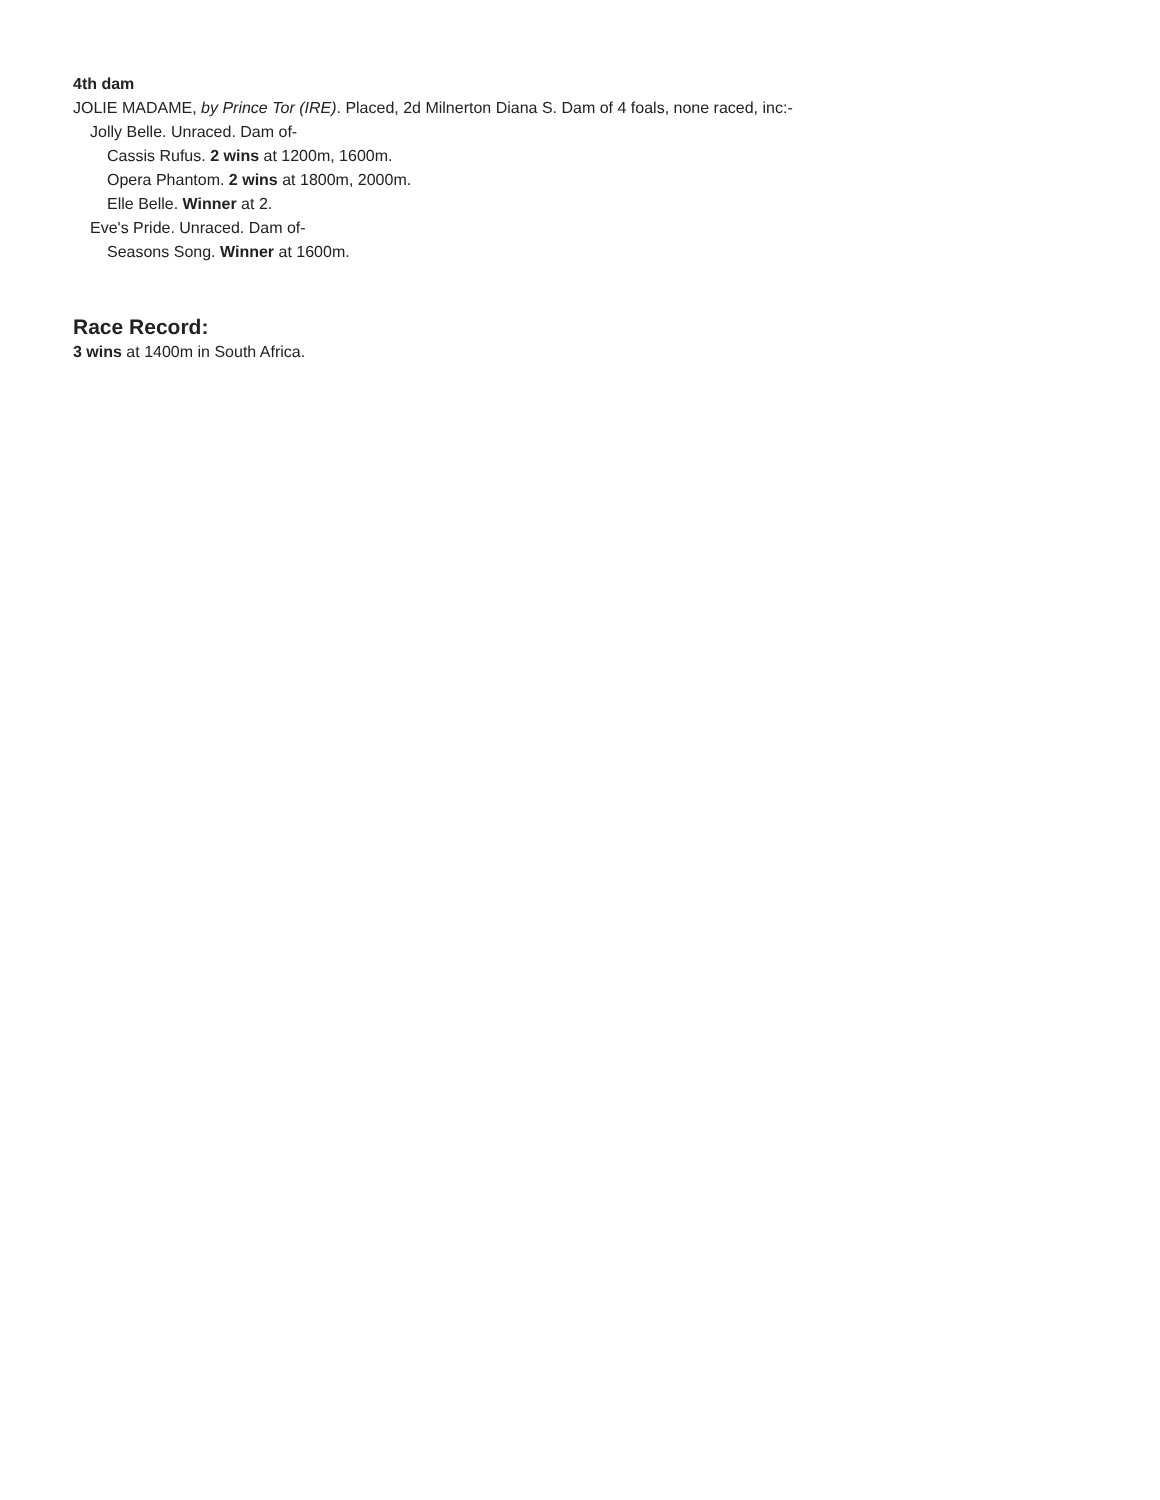4th dam
JOLIE MADAME, by Prince Tor (IRE). Placed, 2d Milnerton Diana S. Dam of 4 foals, none raced, inc:-
Jolly Belle. Unraced. Dam of-
Cassis Rufus. 2 wins at 1200m, 1600m.
Opera Phantom. 2 wins at 1800m, 2000m.
Elle Belle. Winner at 2.
Eve's Pride. Unraced. Dam of-
Seasons Song. Winner at 1600m.
Race Record:
3 wins at 1400m in South Africa.